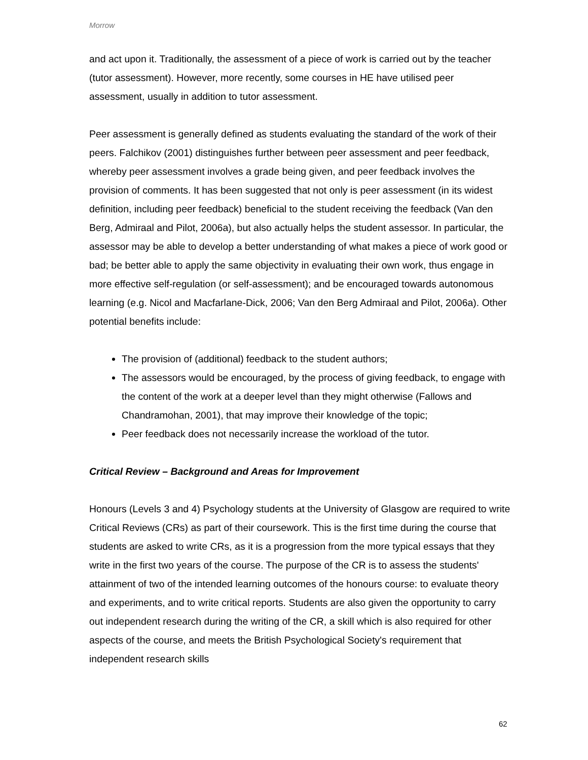Morrow
and act upon it. Traditionally, the assessment of a piece of work is carried out by the teacher (tutor assessment). However, more recently, some courses in HE have utilised peer assessment, usually in addition to tutor assessment.
Peer assessment is generally defined as students evaluating the standard of the work of their peers. Falchikov (2001) distinguishes further between peer assessment and peer feedback, whereby peer assessment involves a grade being given, and peer feedback involves the provision of comments. It has been suggested that not only is peer assessment (in its widest definition, including peer feedback) beneficial to the student receiving the feedback (Van den Berg, Admiraal and Pilot, 2006a), but also actually helps the student assessor. In particular, the assessor may be able to develop a better understanding of what makes a piece of work good or bad; be better able to apply the same objectivity in evaluating their own work, thus engage in more effective self-regulation (or self-assessment); and be encouraged towards autonomous learning (e.g. Nicol and Macfarlane-Dick, 2006; Van den Berg Admiraal and Pilot, 2006a). Other potential benefits include:
The provision of (additional) feedback to the student authors;
The assessors would be encouraged, by the process of giving feedback, to engage with the content of the work at a deeper level than they might otherwise (Fallows and Chandramohan, 2001), that may improve their knowledge of the topic;
Peer feedback does not necessarily increase the workload of the tutor.
Critical Review – Background and Areas for Improvement
Honours (Levels 3 and 4) Psychology students at the University of Glasgow are required to write Critical Reviews (CRs) as part of their coursework. This is the first time during the course that students are asked to write CRs, as it is a progression from the more typical essays that they write in the first two years of the course. The purpose of the CR is to assess the students' attainment of two of the intended learning outcomes of the honours course: to evaluate theory and experiments, and to write critical reports. Students are also given the opportunity to carry out independent research during the writing of the CR, a skill which is also required for other aspects of the course, and meets the British Psychological Society's requirement that independent research skills
62